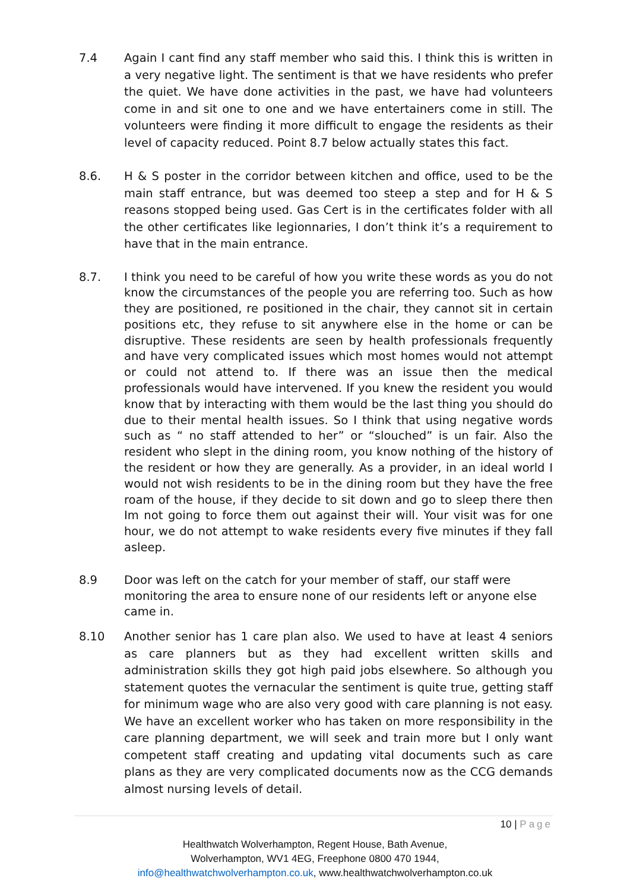7.4 Again I cant find any staff member who said this. I think this is written in a very negative light. The sentiment is that we have residents who prefer the quiet. We have done activities in the past, we have had volunteers come in and sit one to one and we have entertainers come in still. The volunteers were finding it more difficult to engage the residents as their level of capacity reduced. Point 8.7 below actually states this fact.
8.6. H & S poster in the corridor between kitchen and office, used to be the main staff entrance, but was deemed too steep a step and for H & S reasons stopped being used. Gas Cert is in the certificates folder with all the other certificates like legionnaries, I don’t think it’s a requirement to have that in the main entrance.
8.7. I think you need to be careful of how you write these words as you do not know the circumstances of the people you are referring too. Such as how they are positioned, re positioned in the chair, they cannot sit in certain positions etc, they refuse to sit anywhere else in the home or can be disruptive. These residents are seen by health professionals frequently and have very complicated issues which most homes would not attempt or could not attend to. If there was an issue then the medical professionals would have intervened. If you knew the resident you would know that by interacting with them would be the last thing you should do due to their mental health issues. So I think that using negative words such as “ no staff attended to her” or “slouched” is un fair. Also the resident who slept in the dining room, you know nothing of the history of the resident or how they are generally. As a provider, in an ideal world I would not wish residents to be in the dining room but they have the free roam of the house, if they decide to sit down and go to sleep there then Im not going to force them out against their will. Your visit was for one hour, we do not attempt to wake residents every five minutes if they fall asleep.
8.9 Door was left on the catch for your member of staff, our staff were monitoring the area to ensure none of our residents left or anyone else came in.
8.10 Another senior has 1 care plan also. We used to have at least 4 seniors as care planners but as they had excellent written skills and administration skills they got high paid jobs elsewhere. So although you statement quotes the vernacular the sentiment is quite true, getting staff for minimum wage who are also very good with care planning is not easy. We have an excellent worker who has taken on more responsibility in the care planning department, we will seek and train more but I only want competent staff creating and updating vital documents such as care plans as they are very complicated documents now as the CCG demands almost nursing levels of detail.
10 | Page
Healthwatch Wolverhampton, Regent House, Bath Avenue,
Wolverhampton, WV1 4EG, Freephone 0800 470 1944,
info@healthwatchwolverhampton.co.uk, www.healthwatchwolverhampton.co.uk